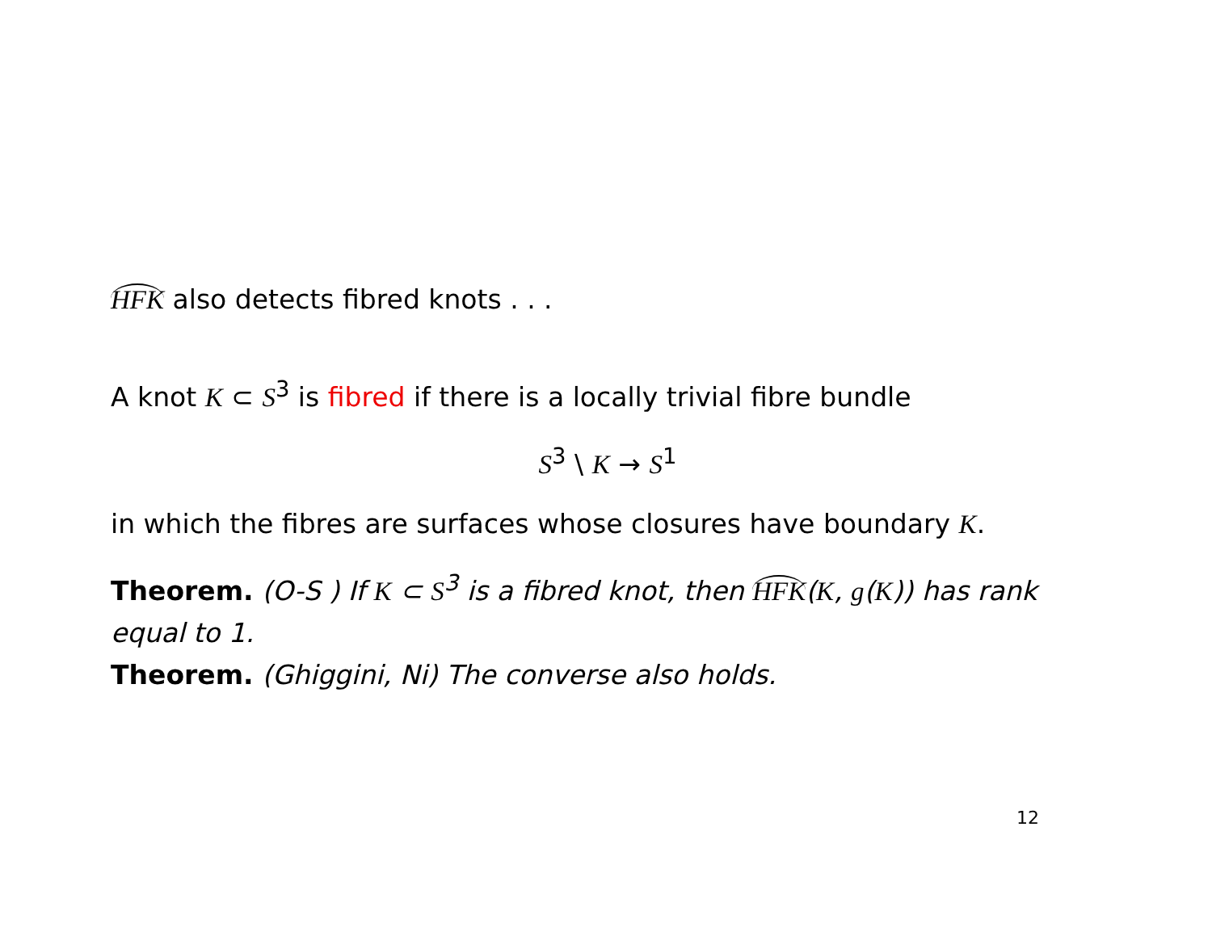HFK also detects fibred knots . . .
A knot K ⊂ S<sup>3</sup> is fibred if there is a locally trivial fibre bundle
S<sup>3</sup> \ K → S<sup>1</sup>
in which the fibres are surfaces whose closures have boundary K.
Theorem. (O-S ) If K ⊂ S<sup>3</sup> is a fibred knot, then HFK(K, g(K)) has rank equal to 1.
Theorem. (Ghiggini, Ni) The converse also holds.
12